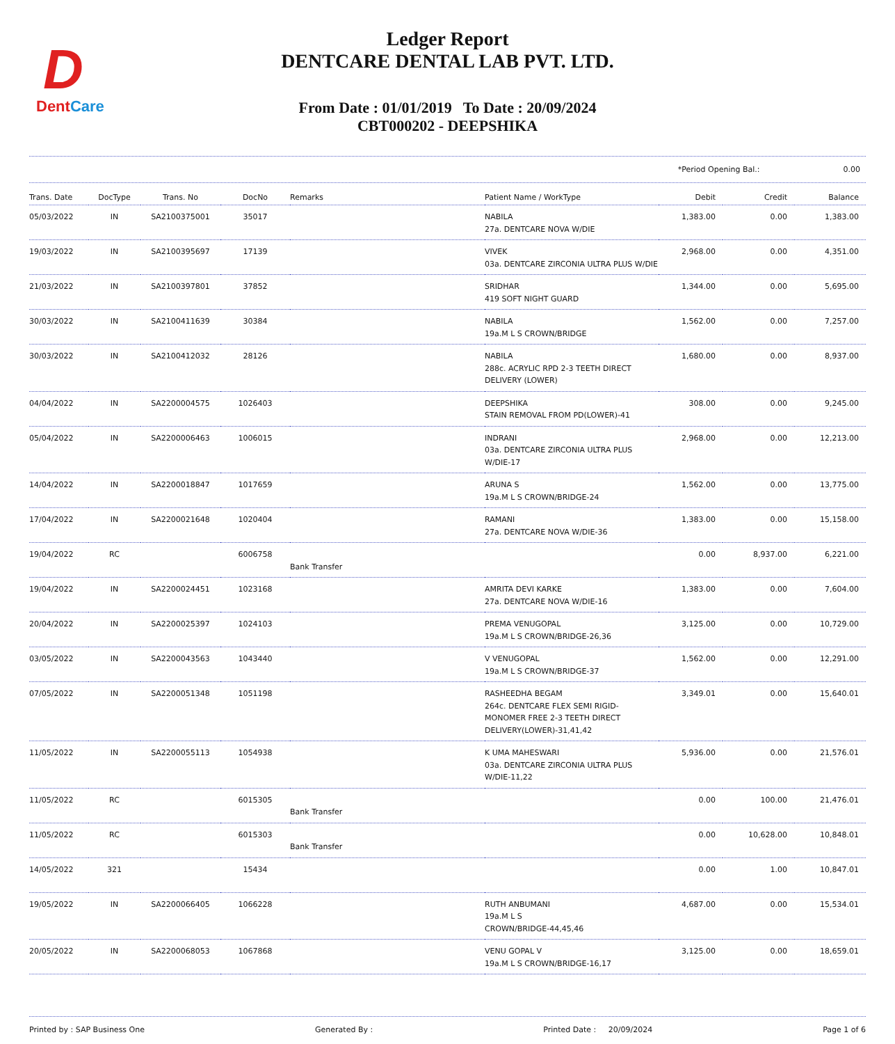D
DentCare
Ledger Report
DENTCARE DENTAL LAB PVT. LTD.
From Date : 01/01/2019 To Date : 20/09/2024
CBT000202 - DEEPSHIKA
*Period Opening Bal.: 0.00
| Trans. Date | DocType | Trans. No | DocNo | Remarks | Patient Name / WorkType | Debit | Credit | Balance |
| --- | --- | --- | --- | --- | --- | --- | --- | --- |
| 05/03/2022 | IN | SA2100375001 | 35017 | | NABILA 27a. DENTCARE NOVA W/DIE | 1,383.00 | 0.00 | 1,383.00 |
| 19/03/2022 | IN | SA2100395697 | 17139 | | VIVEK 03a. DENTCARE ZIRCONIA ULTRA PLUS W/DIE | 2,968.00 | 0.00 | 4,351.00 |
| 21/03/2022 | IN | SA2100397801 | 37852 | | SRIDHAR 419 SOFT NIGHT GUARD | 1,344.00 | 0.00 | 5,695.00 |
| 30/03/2022 | IN | SA2100411639 | 30384 | | NABILA 19a.M L S CROWN/BRIDGE | 1,562.00 | 0.00 | 7,257.00 |
| 30/03/2022 | IN | SA2100412032 | 28126 | | NABILA 288c. ACRYLIC RPD 2-3 TEETH DIRECT DELIVERY (LOWER) | 1,680.00 | 0.00 | 8,937.00 |
| 04/04/2022 | IN | SA2200004575 | 1026403 | | DEEPSHIKA STAIN REMOVAL FROM PD(LOWER)-41 | 308.00 | 0.00 | 9,245.00 |
| 05/04/2022 | IN | SA2200006463 | 1006015 | | INDRANI 03a. DENTCARE ZIRCONIA ULTRA PLUS W/DIE-17 | 2,968.00 | 0.00 | 12,213.00 |
| 14/04/2022 | IN | SA2200018847 | 1017659 | | ARUNA S 19a.M L S CROWN/BRIDGE-24 | 1,562.00 | 0.00 | 13,775.00 |
| 17/04/2022 | IN | SA2200021648 | 1020404 | | RAMANI 27a. DENTCARE NOVA W/DIE-36 | 1,383.00 | 0.00 | 15,158.00 |
| 19/04/2022 | RC | | 6006758 | Bank Transfer | | 0.00 | 8,937.00 | 6,221.00 |
| 19/04/2022 | IN | SA2200024451 | 1023168 | | AMRITA DEVI KARKE 27a. DENTCARE NOVA W/DIE-16 | 1,383.00 | 0.00 | 7,604.00 |
| 20/04/2022 | IN | SA2200025397 | 1024103 | | PREMA VENUGOPAL 19a.M L S CROWN/BRIDGE-26,36 | 3,125.00 | 0.00 | 10,729.00 |
| 03/05/2022 | IN | SA2200043563 | 1043440 | | V VENUGOPAL 19a.M L S CROWN/BRIDGE-37 | 1,562.00 | 0.00 | 12,291.00 |
| 07/05/2022 | IN | SA2200051348 | 1051198 | | RASHEEDHA BEGAM 264c. DENTCARE FLEX SEMI RIGID-MONOMER FREE 2-3 TEETH DIRECT DELIVERY(LOWER)-31,41,42 | 3,349.01 | 0.00 | 15,640.01 |
| 11/05/2022 | IN | SA2200055113 | 1054938 | | K UMA MAHESWARI 03a. DENTCARE ZIRCONIA ULTRA PLUS W/DIE-11,22 | 5,936.00 | 0.00 | 21,576.01 |
| 11/05/2022 | RC | | 6015305 | Bank Transfer | | 0.00 | 100.00 | 21,476.01 |
| 11/05/2022 | RC | | 6015303 | Bank Transfer | | 0.00 | 10,628.00 | 10,848.01 |
| 14/05/2022 | 321 | | 15434 | | | 0.00 | 1.00 | 10,847.01 |
| 19/05/2022 | IN | SA2200066405 | 1066228 | | RUTH ANBUMANI 19a.M L S CROWN/BRIDGE-44,45,46 | 4,687.00 | 0.00 | 15,534.01 |
| 20/05/2022 | IN | SA2200068053 | 1067868 | | VENU GOPAL V 19a.M L S CROWN/BRIDGE-16,17 | 3,125.00 | 0.00 | 18,659.01 |
Printed by : SAP Business One Generated By : Printed Date : 20/09/2024 Page 1 of 6